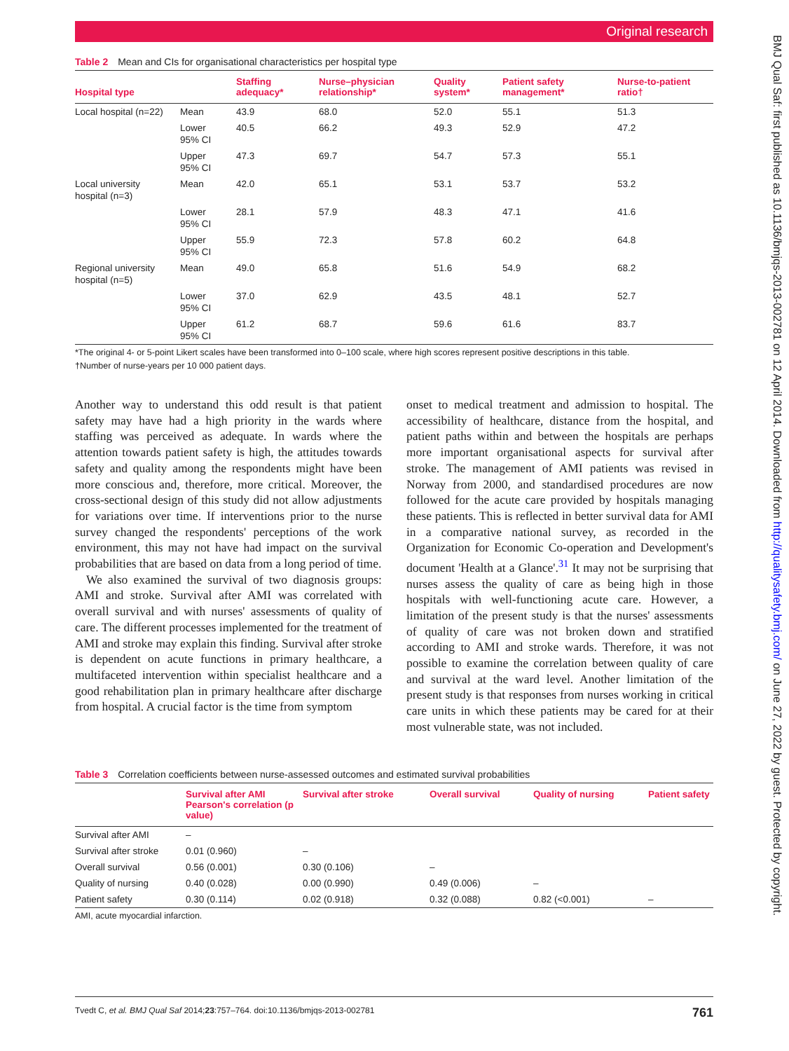Original research
BMJ Qual Saf: first published as 10.1136/bmjqs-2013-002781 on 12 April 2014. Downloaded from http://qualitysafety.bmj.com/ on June 27, 2022 by guest. Protected by copyright.
Table 2 Mean and CIs for organisational characteristics per hospital type
| Hospital type | | Staffing adequacy* | Nurse–physician relationship* | Quality system* | Patient safety management* | Nurse-to-patient ratio† |
| --- | --- | --- | --- | --- | --- | --- |
| Local hospital (n=22) | Mean | 43.9 | 68.0 | 52.0 | 55.1 | 51.3 |
| | Lower 95% CI | 40.5 | 66.2 | 49.3 | 52.9 | 47.2 |
| | Upper 95% CI | 47.3 | 69.7 | 54.7 | 57.3 | 55.1 |
| Local university hospital (n=3) | Mean | 42.0 | 65.1 | 53.1 | 53.7 | 53.2 |
| | Lower 95% CI | 28.1 | 57.9 | 48.3 | 47.1 | 41.6 |
| | Upper 95% CI | 55.9 | 72.3 | 57.8 | 60.2 | 64.8 |
| Regional university hospital (n=5) | Mean | 49.0 | 65.8 | 51.6 | 54.9 | 68.2 |
| | Lower 95% CI | 37.0 | 62.9 | 43.5 | 48.1 | 52.7 |
| | Upper 95% CI | 61.2 | 68.7 | 59.6 | 61.6 | 83.7 |
*The original 4- or 5-point Likert scales have been transformed into 0–100 scale, where high scores represent positive descriptions in this table.
†Number of nurse-years per 10 000 patient days.
Another way to understand this odd result is that patient safety may have had a high priority in the wards where staffing was perceived as adequate. In wards where the attention towards patient safety is high, the attitudes towards safety and quality among the respondents might have been more conscious and, therefore, more critical. Moreover, the cross-sectional design of this study did not allow adjustments for variations over time. If interventions prior to the nurse survey changed the respondents' perceptions of the work environment, this may not have had impact on the survival probabilities that are based on data from a long period of time.
We also examined the survival of two diagnosis groups: AMI and stroke. Survival after AMI was correlated with overall survival and with nurses' assessments of quality of care. The different processes implemented for the treatment of AMI and stroke may explain this finding. Survival after stroke is dependent on acute functions in primary healthcare, a multifaceted intervention within specialist healthcare and a good rehabilitation plan in primary healthcare after discharge from hospital. A crucial factor is the time from symptom
onset to medical treatment and admission to hospital. The accessibility of healthcare, distance from the hospital, and patient paths within and between the hospitals are perhaps more important organisational aspects for survival after stroke. The management of AMI patients was revised in Norway from 2000, and standardised procedures are now followed for the acute care provided by hospitals managing these patients. This is reflected in better survival data for AMI in a comparative national survey, as recorded in the Organization for Economic Co-operation and Development's document 'Health at a Glance'.<sup>31</sup> It may not be surprising that nurses assess the quality of care as being high in those hospitals with well-functioning acute care. However, a limitation of the present study is that the nurses' assessments of quality of care was not broken down and stratified according to AMI and stroke wards. Therefore, it was not possible to examine the correlation between quality of care and survival at the ward level. Another limitation of the present study is that responses from nurses working in critical care units in which these patients may be cared for at their most vulnerable state, was not included.
Table 3 Correlation coefficients between nurse-assessed outcomes and estimated survival probabilities
| | Survival after AMI Pearson's correlation (p value) | Survival after stroke | Overall survival | Quality of nursing | Patient safety |
| --- | --- | --- | --- | --- | --- |
| Survival after AMI | – | | | | |
| Survival after stroke | 0.01 (0.960) | – | | | |
| Overall survival | 0.56 (0.001) | 0.30 (0.106) | – | | |
| Quality of nursing | 0.40 (0.028) | 0.00 (0.990) | 0.49 (0.006) | – | |
| Patient safety | 0.30 (0.114) | 0.02 (0.918) | 0.32 (0.088) | 0.82 (<0.001) | – |
AMI, acute myocardial infarction.
Tvedt C, et al. BMJ Qual Saf 2014;23:757–764. doi:10.1136/bmjqs-2013-002781 761